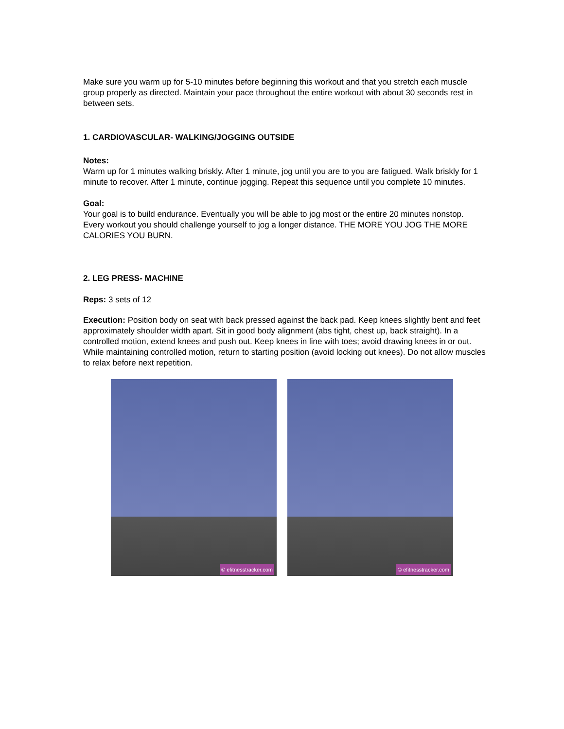Make sure you warm up for 5-10 minutes before beginning this workout and that you stretch each muscle group properly as directed. Maintain your pace throughout the entire workout with about 30 seconds rest in between sets.
1. CARDIOVASCULAR- WALKING/JOGGING OUTSIDE
Notes:
Warm up for 1 minutes walking briskly. After 1 minute, jog until you are to you are fatigued. Walk briskly for 1 minute to recover. After 1 minute, continue jogging. Repeat this sequence until you complete 10 minutes.
Goal:
Your goal is to build endurance. Eventually you will be able to jog most or the entire 20 minutes nonstop. Every workout you should challenge yourself to jog a longer distance. THE MORE YOU JOG THE MORE CALORIES YOU BURN.
2. LEG PRESS- MACHINE
Reps: 3 sets of 12
Execution: Position body on seat with back pressed against the back pad. Keep knees slightly bent and feet approximately shoulder width apart. Sit in good body alignment (abs tight, chest up, back straight). In a controlled motion, extend knees and push out. Keep knees in line with toes; avoid drawing knees in or out. While maintaining controlled motion, return to starting position (avoid locking out knees). Do not allow muscles to relax before next repetition.
© efitnesstracker.com
© efitnesstracker.com